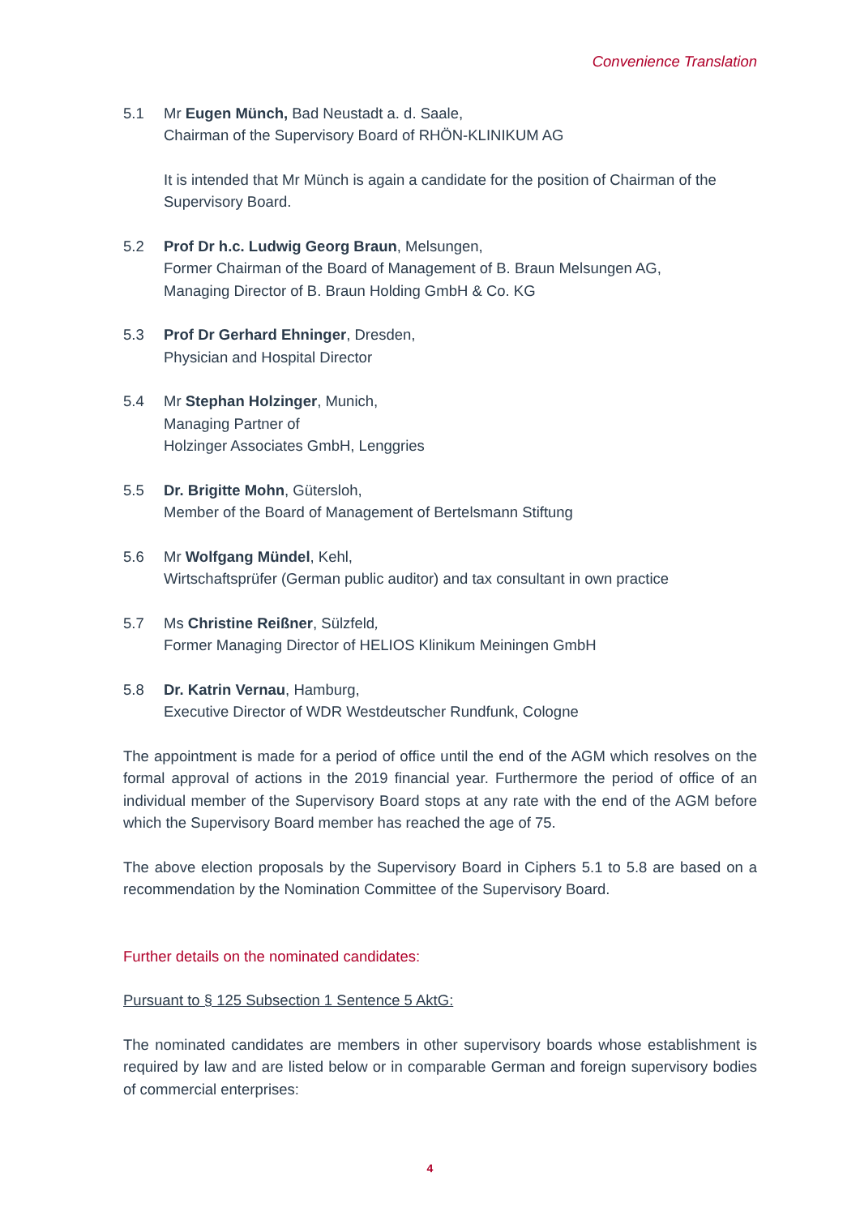Convenience Translation
5.1 Mr Eugen Münch, Bad Neustadt a. d. Saale,
Chairman of the Supervisory Board of RHÖN-KLINIKUM AG
It is intended that Mr Münch is again a candidate for the position of Chairman of the Supervisory Board.
5.2 Prof Dr h.c. Ludwig Georg Braun, Melsungen,
Former Chairman of the Board of Management of B. Braun Melsungen AG,
Managing Director of B. Braun Holding GmbH & Co. KG
5.3 Prof Dr Gerhard Ehninger, Dresden,
Physician and Hospital Director
5.4 Mr Stephan Holzinger, Munich,
Managing Partner of
Holzinger Associates GmbH, Lenggries
5.5 Dr. Brigitte Mohn, Gütersloh,
Member of the Board of Management of Bertelsmann Stiftung
5.6 Mr Wolfgang Mündel, Kehl,
Wirtschaftsprüfer (German public auditor) and tax consultant in own practice
5.7 Ms Christine Reißner, Sülzfeld,
Former Managing Director of HELIOS Klinikum Meiningen GmbH
5.8 Dr. Katrin Vernau, Hamburg,
Executive Director of WDR Westdeutscher Rundfunk, Cologne
The appointment is made for a period of office until the end of the AGM which resolves on the formal approval of actions in the 2019 financial year. Furthermore the period of office of an individual member of the Supervisory Board stops at any rate with the end of the AGM before which the Supervisory Board member has reached the age of 75.
The above election proposals by the Supervisory Board in Ciphers 5.1 to 5.8 are based on a recommendation by the Nomination Committee of the Supervisory Board.
Further details on the nominated candidates:
Pursuant to § 125 Subsection 1 Sentence 5 AktG:
The nominated candidates are members in other supervisory boards whose establishment is required by law and are listed below or in comparable German and foreign supervisory bodies of commercial enterprises:
4